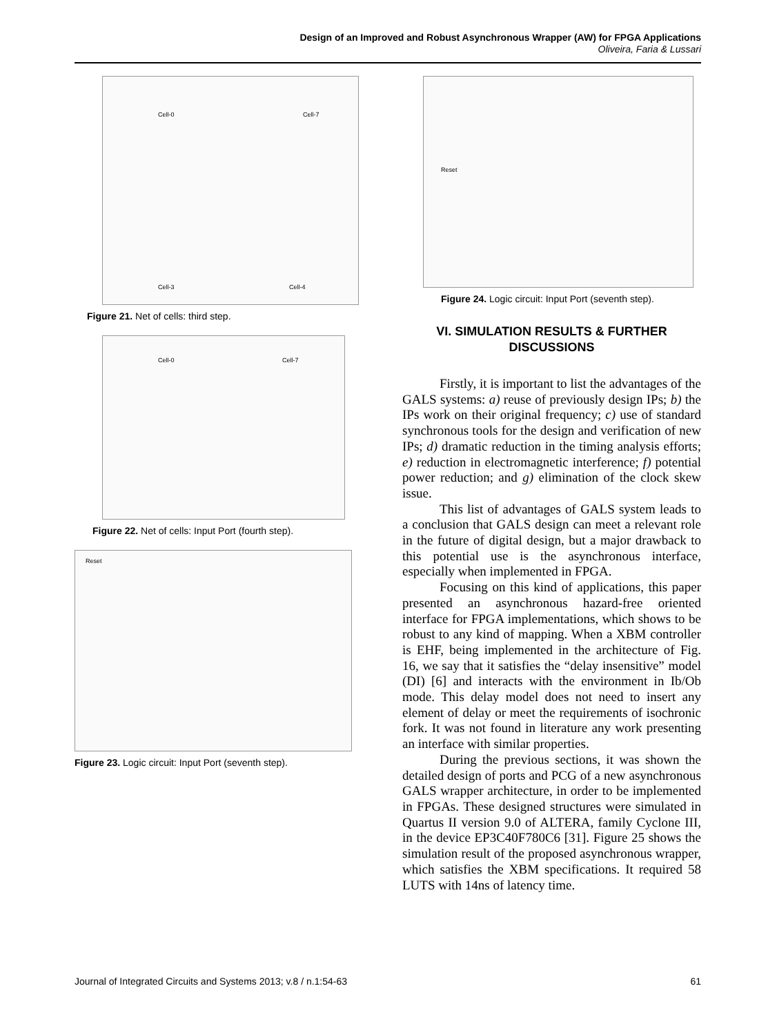Design of an Improved and Robust Asynchronous Wrapper (AW) for FPGA Applications
Oliveira, Faria & Lussari
Cell-0 Cell-7
Cell-3 Cell-4
Figure 21. Net of cells: third step.
Cell-0 Cell-7
Figure 22. Net of cells: Input Port (fourth step).
Reset
Figure 23. Logic circuit: Input Port (seventh step).
Reset
Figure 24. Logic circuit: Input Port (seventh step).
VI. SIMULATION RESULTS & FURTHER DISCUSSIONS
Firstly, it is important to list the advantages of the GALS systems: a) reuse of previously design IPs; b) the IPs work on their original frequency; c) use of standard synchronous tools for the design and verification of new IPs; d) dramatic reduction in the timing analysis efforts; e) reduction in electromagnetic interference; f) potential power reduction; and g) elimination of the clock skew issue.
This list of advantages of GALS system leads to a conclusion that GALS design can meet a relevant role in the future of digital design, but a major drawback to this potential use is the asynchronous interface, especially when implemented in FPGA.
Focusing on this kind of applications, this paper presented an asynchronous hazard-free oriented interface for FPGA implementations, which shows to be robust to any kind of mapping. When a XBM controller is EHF, being implemented in the architecture of Fig. 16, we say that it satisfies the “delay insensitive” model (DI) [6] and interacts with the environment in Ib/Ob mode. This delay model does not need to insert any element of delay or meet the requirements of isochronic fork. It was not found in literature any work presenting an interface with similar properties.
During the previous sections, it was shown the detailed design of ports and PCG of a new asynchronous GALS wrapper architecture, in order to be implemented in FPGAs. These designed structures were simulated in Quartus II version 9.0 of ALTERA, family Cyclone III, in the device EP3C40F780C6 [31]. Figure 25 shows the simulation result of the proposed asynchronous wrapper, which satisfies the XBM specifications. It required 58 LUTS with 14ns of latency time.
Journal of Integrated Circuits and Systems 2013; v.8 / n.1:54-63 61